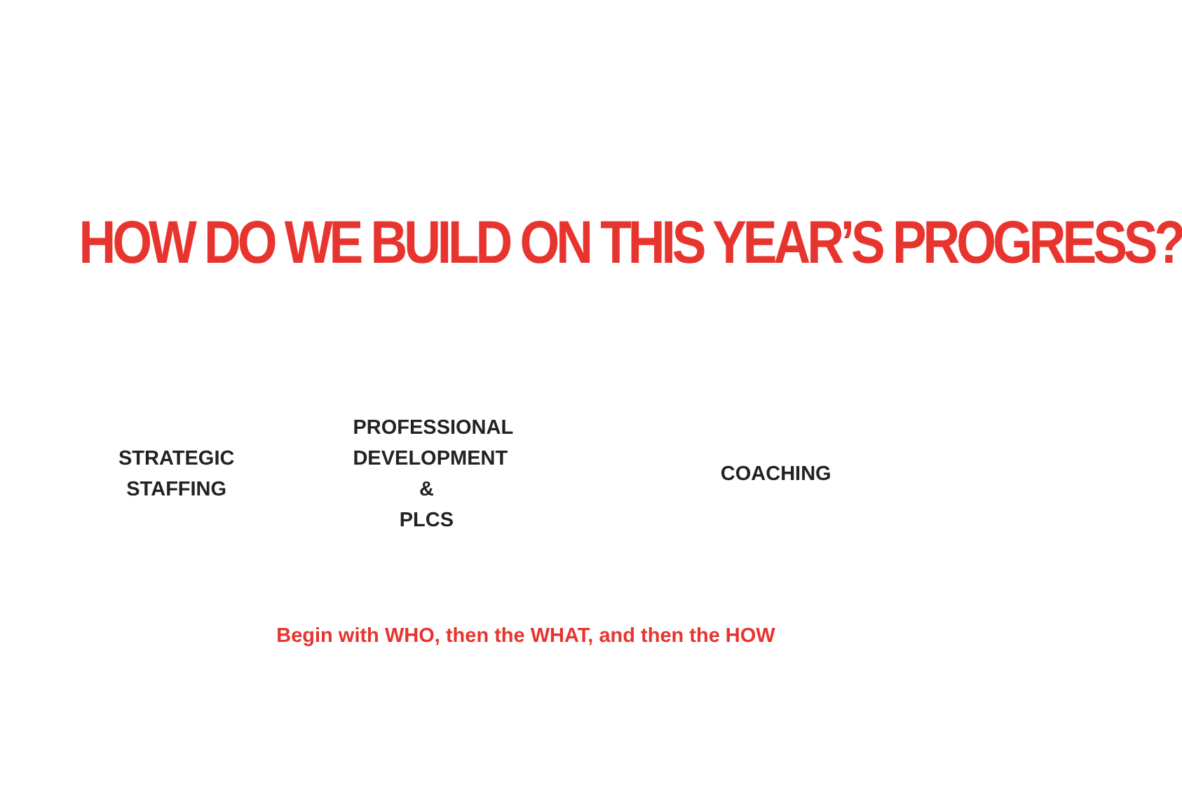HOW DO WE BUILD ON THIS YEAR’S PROGRESS?
STRATEGIC
STAFFING
PROFESSIONAL
DEVELOPMENT &
PLCS
COACHING
Begin with WHO, then the WHAT, and then the HOW